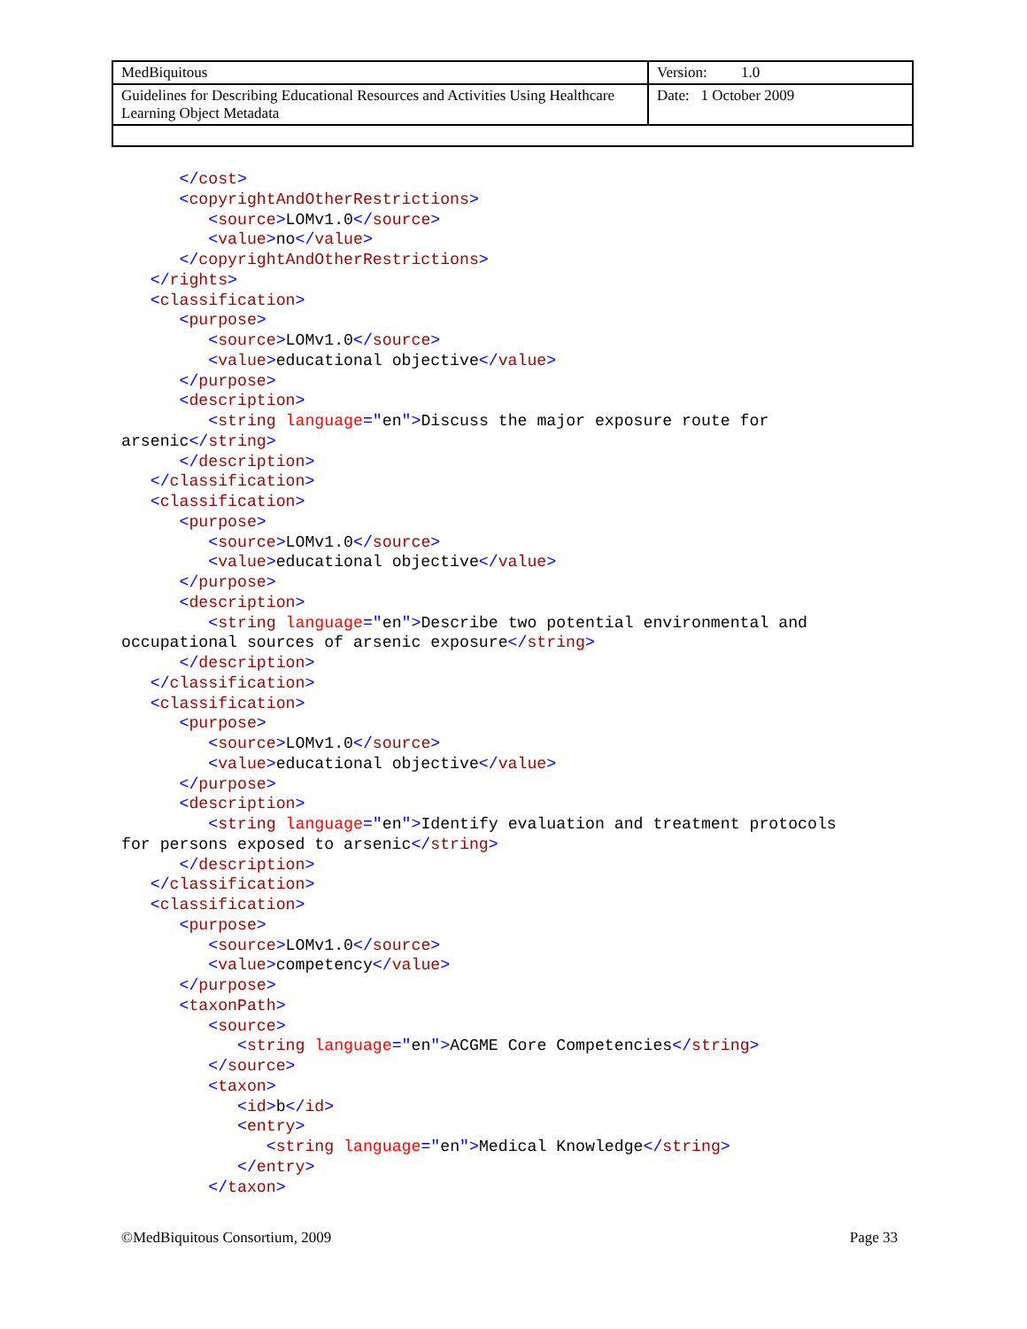| MedBiquitous | Version: 1.0 |
| Guidelines for Describing Educational Resources and Activities Using Healthcare Learning Object Metadata | Date: 1 October 2009 |
      </cost>
      <copyrightAndOtherRestrictions>
         <source>LOMv1.0</source>
         <value>no</value>
      </copyrightAndOtherRestrictions>
   </rights>
   <classification>
      <purpose>
         <source>LOMv1.0</source>
         <value>educational objective</value>
      </purpose>
      <description>
         <string language="en">Discuss the major exposure route for
arsenic</string>
      </description>
   </classification>
   <classification>
      <purpose>
         <source>LOMv1.0</source>
         <value>educational objective</value>
      </purpose>
      <description>
         <string language="en">Describe two potential environmental and
occupational sources of arsenic exposure</string>
      </description>
   </classification>
   <classification>
      <purpose>
         <source>LOMv1.0</source>
         <value>educational objective</value>
      </purpose>
      <description>
         <string language="en">Identify evaluation and treatment protocols
for persons exposed to arsenic</string>
      </description>
   </classification>
   <classification>
      <purpose>
         <source>LOMv1.0</source>
         <value>competency</value>
      </purpose>
      <taxonPath>
         <source>
            <string language="en">ACGME Core Competencies</string>
         </source>
         <taxon>
            <id>b</id>
            <entry>
               <string language="en">Medical Knowledge</string>
            </entry>
         </taxon>
©MedBiquitous Consortium, 2009 Page 33